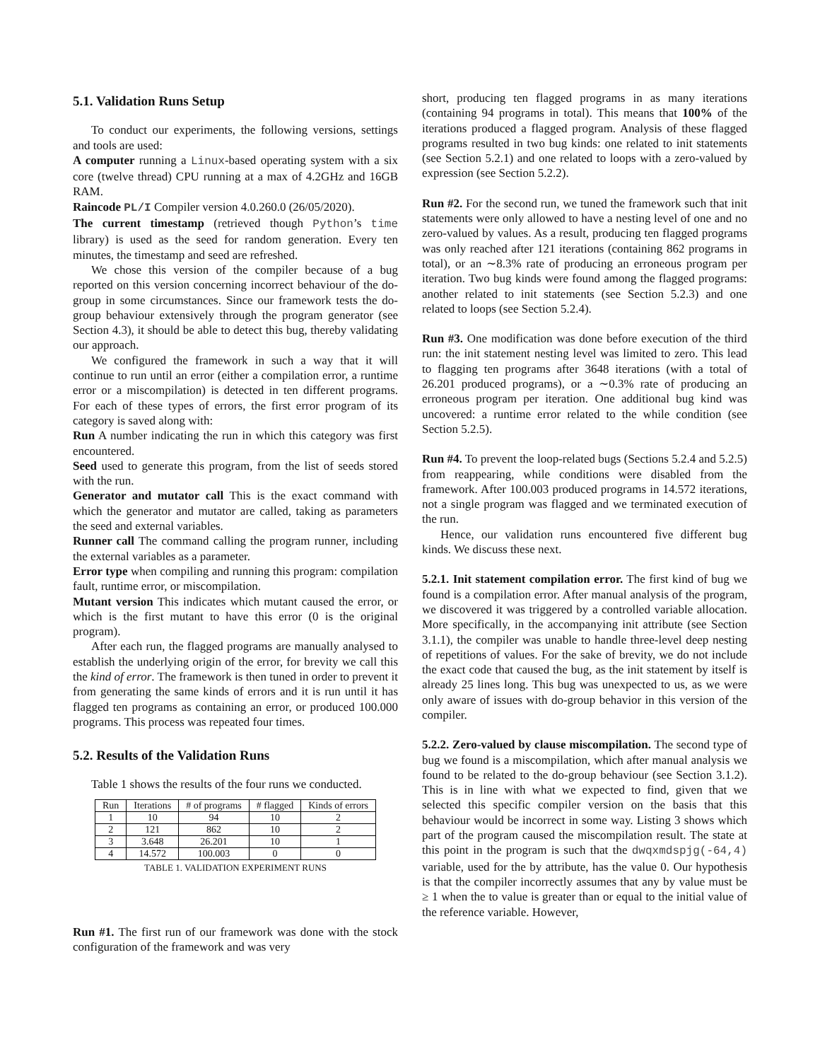5.1. Validation Runs Setup
To conduct our experiments, the following versions, settings and tools are used:
A computer running a Linux-based operating system with a six core (twelve thread) CPU running at a max of 4.2GHz and 16GB RAM.
Raincode PL/I Compiler version 4.0.260.0 (26/05/2020).
The current timestamp (retrieved though Python’s time library) is used as the seed for random generation. Every ten minutes, the timestamp and seed are refreshed.
We chose this version of the compiler because of a bug reported on this version concerning incorrect behaviour of the do-group in some circumstances. Since our framework tests the do-group behaviour extensively through the program generator (see Section 4.3), it should be able to detect this bug, thereby validating our approach.
We configured the framework in such a way that it will continue to run until an error (either a compilation error, a runtime error or a miscompilation) is detected in ten different programs. For each of these types of errors, the first error program of its category is saved along with:
Run A number indicating the run in which this category was first encountered.
Seed used to generate this program, from the list of seeds stored with the run.
Generator and mutator call This is the exact command with which the generator and mutator are called, taking as parameters the seed and external variables.
Runner call The command calling the program runner, including the external variables as a parameter.
Error type when compiling and running this program: compilation fault, runtime error, or miscompilation.
Mutant version This indicates which mutant caused the error, or which is the first mutant to have this error (0 is the original program).
After each run, the flagged programs are manually analysed to establish the underlying origin of the error, for brevity we call this the kind of error. The framework is then tuned in order to prevent it from generating the same kinds of errors and it is run until it has flagged ten programs as containing an error, or produced 100.000 programs. This process was repeated four times.
5.2. Results of the Validation Runs
Table 1 shows the results of the four runs we conducted.
| Run | Iterations | # of programs | # flagged | Kinds of errors |
| --- | --- | --- | --- | --- |
| 1 | 10 | 94 | 10 | 2 |
| 2 | 121 | 862 | 10 | 2 |
| 3 | 3.648 | 26.201 | 10 | 1 |
| 4 | 14.572 | 100.003 | 0 | 0 |
TABLE 1. VALIDATION EXPERIMENT RUNS
Run #1. The first run of our framework was done with the stock configuration of the framework and was very
short, producing ten flagged programs in as many iterations (containing 94 programs in total). This means that 100% of the iterations produced a flagged program. Analysis of these flagged programs resulted in two bug kinds: one related to init statements (see Section 5.2.1) and one related to loops with a zero-valued by expression (see Section 5.2.2).
Run #2. For the second run, we tuned the framework such that init statements were only allowed to have a nesting level of one and no zero-valued by values. As a result, producing ten flagged programs was only reached after 121 iterations (containing 862 programs in total), or an ∼8.3% rate of producing an erroneous program per iteration. Two bug kinds were found among the flagged programs: another related to init statements (see Section 5.2.3) and one related to loops (see Section 5.2.4).
Run #3. One modification was done before execution of the third run: the init statement nesting level was limited to zero. This lead to flagging ten programs after 3648 iterations (with a total of 26.201 produced programs), or a ∼0.3% rate of producing an erroneous program per iteration. One additional bug kind was uncovered: a runtime error related to the while condition (see Section 5.2.5).
Run #4. To prevent the loop-related bugs (Sections 5.2.4 and 5.2.5) from reappearing, while conditions were disabled from the framework. After 100.003 produced programs in 14.572 iterations, not a single program was flagged and we terminated execution of the run.
Hence, our validation runs encountered five different bug kinds. We discuss these next.
5.2.1. Init statement compilation error. The first kind of bug we found is a compilation error. After manual analysis of the program, we discovered it was triggered by a controlled variable allocation. More specifically, in the accompanying init attribute (see Section 3.1.1), the compiler was unable to handle three-level deep nesting of repetitions of values. For the sake of brevity, we do not include the exact code that caused the bug, as the init statement by itself is already 25 lines long. This bug was unexpected to us, as we were only aware of issues with do-group behavior in this version of the compiler.
5.2.2. Zero-valued by clause miscompilation. The second type of bug we found is a miscompilation, which after manual analysis we found to be related to the do-group behaviour (see Section 3.1.2). This is in line with what we expected to find, given that we selected this specific compiler version on the basis that this behaviour would be incorrect in some way. Listing 3 shows which part of the program caused the miscompilation result. The state at this point in the program is such that the dwqxmdspjg(-64,4) variable, used for the by attribute, has the value 0. Our hypothesis is that the compiler incorrectly assumes that any by value must be ≥ 1 when the to value is greater than or equal to the initial value of the reference variable. However,